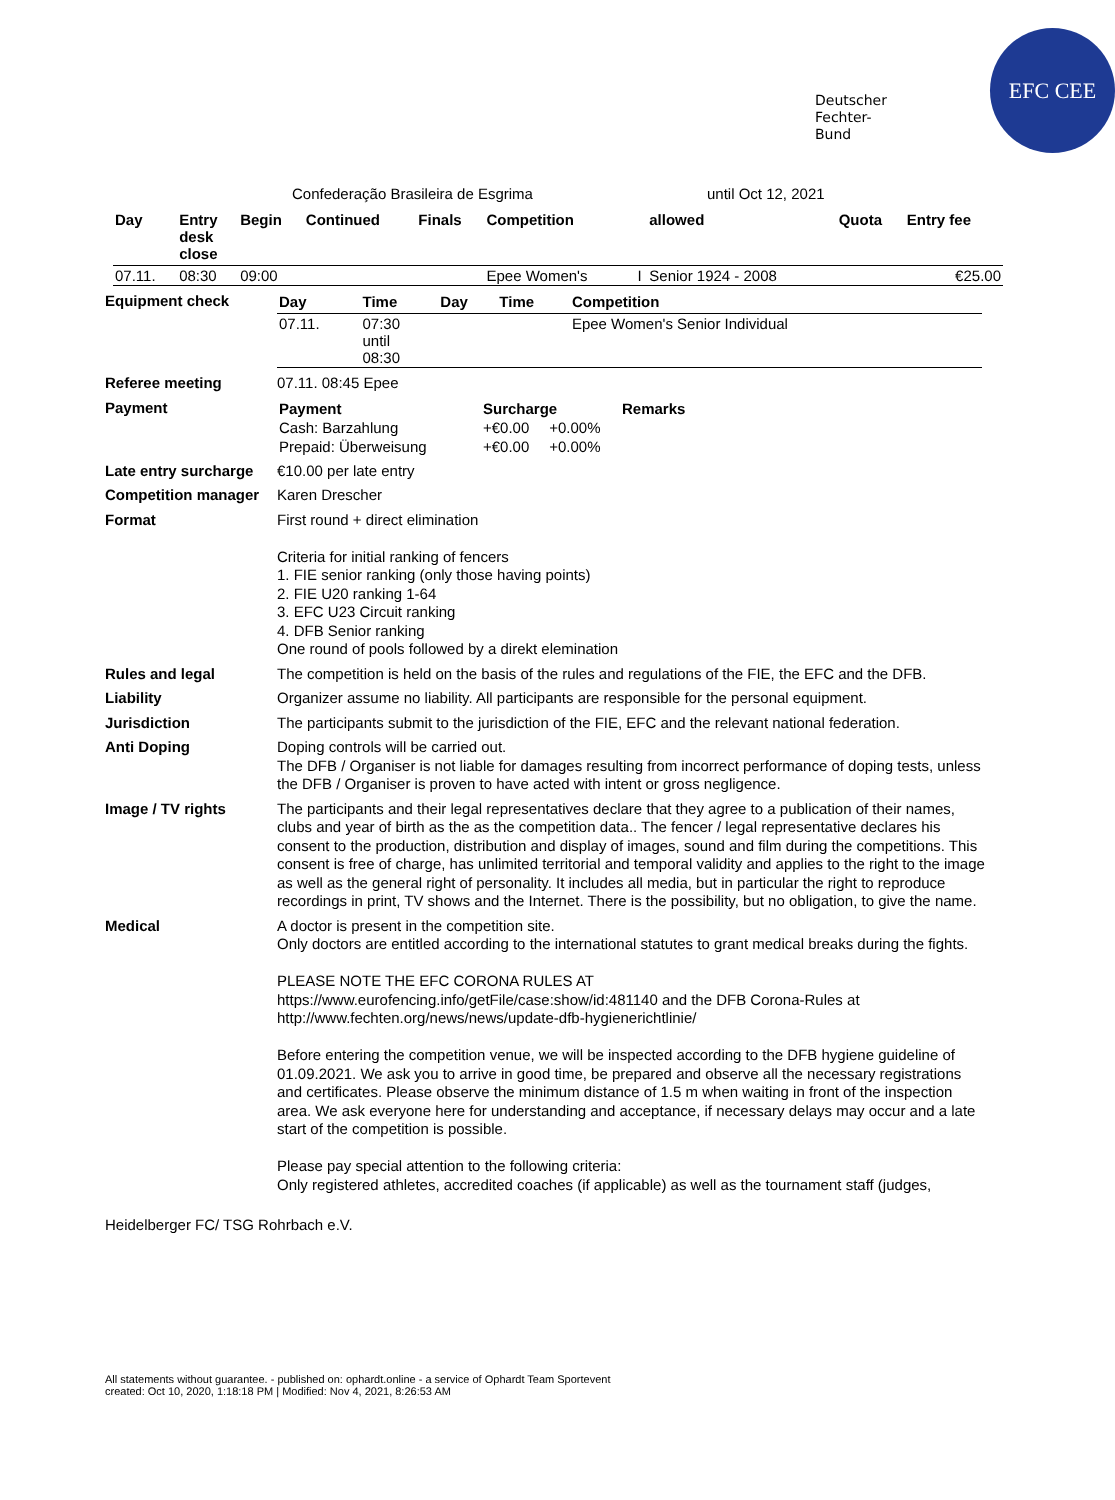Deutscher
Fechter-
Bund
EFC CEE
Confederação Brasileira de Esgrima until Oct 12, 2021
| Day | Entry desk close | Begin | Continued | Finals | Competition | | allowed | Quota | Entry fee |
| --- | --- | --- | --- | --- | --- | --- | --- | --- | --- |
| 07.11. | 08:30 | 09:00 | | | Epee Women's | I | Senior 1924 - 2008 | | €25.00 |
Equipment check
| Day | Time | Day | Time | Competition |
| --- | --- | --- | --- | --- |
| 07.11. | 07:30 until 08:30 | | | Epee Women's Senior Individual |
Referee meeting
07.11. 08:45 Epee
Payment
| Payment | Surcharge | | Remarks |
| --- | --- | --- | --- |
| Cash: Barzahlung | +€0.00 | +0.00% | |
| Prepaid: Überweisung | +€0.00 | +0.00% | |
Late entry surcharge
€10.00 per late entry
Competition manager
Karen Drescher
Format
First round + direct elimination
Criteria for initial ranking of fencers
1. FIE senior ranking (only those having points)
2. FIE U20 ranking 1-64
3. EFC U23 Circuit ranking
4. DFB Senior ranking
One round of pools followed by a direkt elemination
Rules and legal
The competition is held on the basis of the rules and regulations of the FIE, the EFC and the DFB.
Liability
Organizer assume no liability. All participants are responsible for the personal equipment.
Jurisdiction
The participants submit to the jurisdiction of the FIE, EFC and the relevant national federation.
Anti Doping
Doping controls will be carried out.
The DFB / Organiser is not liable for damages resulting from incorrect performance of doping tests, unless the DFB / Organiser is proven to have acted with intent or gross negligence.
Image / TV rights
The participants and their legal representatives declare that they agree to a publication of their names, clubs and year of birth as the as the competition data.. The fencer / legal representative declares his consent to the production, distribution and display of images, sound and film during the competitions. This consent is free of charge, has unlimited territorial and temporal validity and applies to the right to the image as well as the general right of personality. It includes all media, but in particular the right to reproduce recordings in print, TV shows and the Internet. There is the possibility, but no obligation, to give the name.
Medical
A doctor is present in the competition site.
Only doctors are entitled according to the international statutes to grant medical breaks during the fights.
PLEASE NOTE THE EFC CORONA RULES AT
https://www.eurofencing.info/getFile/case:show/id:481140 and the DFB Corona-Rules at
http://www.fechten.org/news/news/update-dfb-hygienerichtlinie/
Before entering the competition venue, we will be inspected according to the DFB hygiene guideline of 01.09.2021. We ask you to arrive in good time, be prepared and observe all the necessary registrations and certificates. Please observe the minimum distance of 1.5 m when waiting in front of the inspection area. We ask everyone here for understanding and acceptance, if necessary delays may occur and a late start of the competition is possible.
Please pay special attention to the following criteria:
Only registered athletes, accredited coaches (if applicable) as well as the tournament staff (judges,
Heidelberger FC/ TSG Rohrbach e.V.
All statements without guarantee. - published on: ophardt.online - a service of Ophardt Team Sportevent
created: Oct 10, 2020, 1:18:18 PM | Modified: Nov 4, 2021, 8:26:53 AM